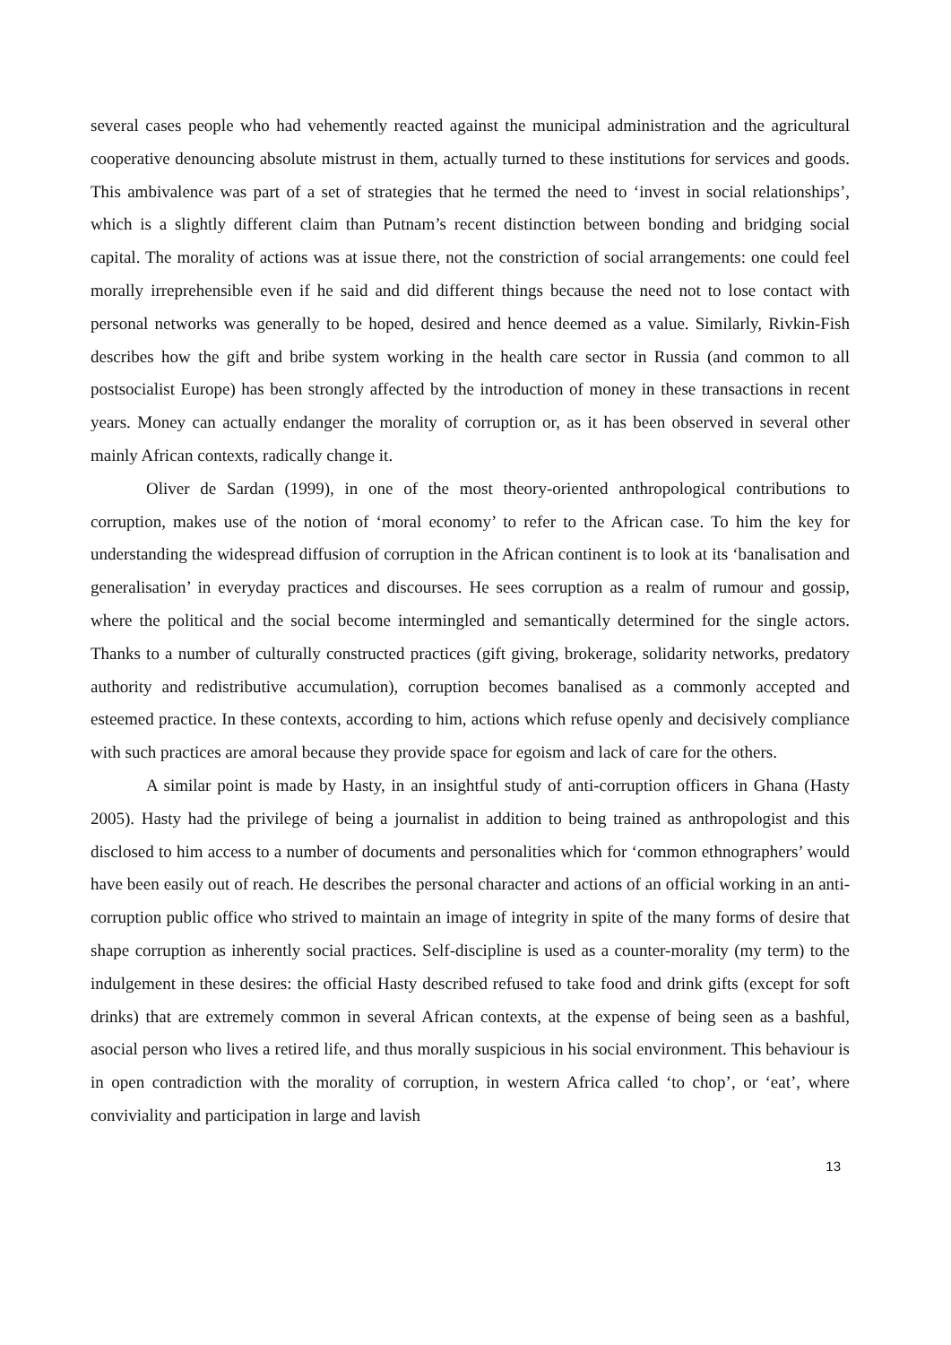several cases people who had vehemently reacted against the municipal administration and the agricultural cooperative denouncing absolute mistrust in them, actually turned to these institutions for services and goods. This ambivalence was part of a set of strategies that he termed the need to ‘invest in social relationships’, which is a slightly different claim than Putnam’s recent distinction between bonding and bridging social capital. The morality of actions was at issue there, not the constriction of social arrangements: one could feel morally irreprehensible even if he said and did different things because the need not to lose contact with personal networks was generally to be hoped, desired and hence deemed as a value. Similarly, Rivkin-Fish describes how the gift and bribe system working in the health care sector in Russia (and common to all postsocialist Europe) has been strongly affected by the introduction of money in these transactions in recent years. Money can actually endanger the morality of corruption or, as it has been observed in several other mainly African contexts, radically change it.
Oliver de Sardan (1999), in one of the most theory-oriented anthropological contributions to corruption, makes use of the notion of ‘moral economy’ to refer to the African case. To him the key for understanding the widespread diffusion of corruption in the African continent is to look at its ‘banalisation and generalisation’ in everyday practices and discourses. He sees corruption as a realm of rumour and gossip, where the political and the social become intermingled and semantically determined for the single actors. Thanks to a number of culturally constructed practices (gift giving, brokerage, solidarity networks, predatory authority and redistributive accumulation), corruption becomes banalised as a commonly accepted and esteemed practice. In these contexts, according to him, actions which refuse openly and decisively compliance with such practices are amoral because they provide space for egoism and lack of care for the others.
A similar point is made by Hasty, in an insightful study of anti-corruption officers in Ghana (Hasty 2005). Hasty had the privilege of being a journalist in addition to being trained as anthropologist and this disclosed to him access to a number of documents and personalities which for ‘common ethnographers’ would have been easily out of reach. He describes the personal character and actions of an official working in an anti-corruption public office who strived to maintain an image of integrity in spite of the many forms of desire that shape corruption as inherently social practices. Self-discipline is used as a counter-morality (my term) to the indulgement in these desires: the official Hasty described refused to take food and drink gifts (except for soft drinks) that are extremely common in several African contexts, at the expense of being seen as a bashful, asocial person who lives a retired life, and thus morally suspicious in his social environment. This behaviour is in open contradiction with the morality of corruption, in western Africa called ‘to chop’, or ‘eat’, where conviviality and participation in large and lavish
13